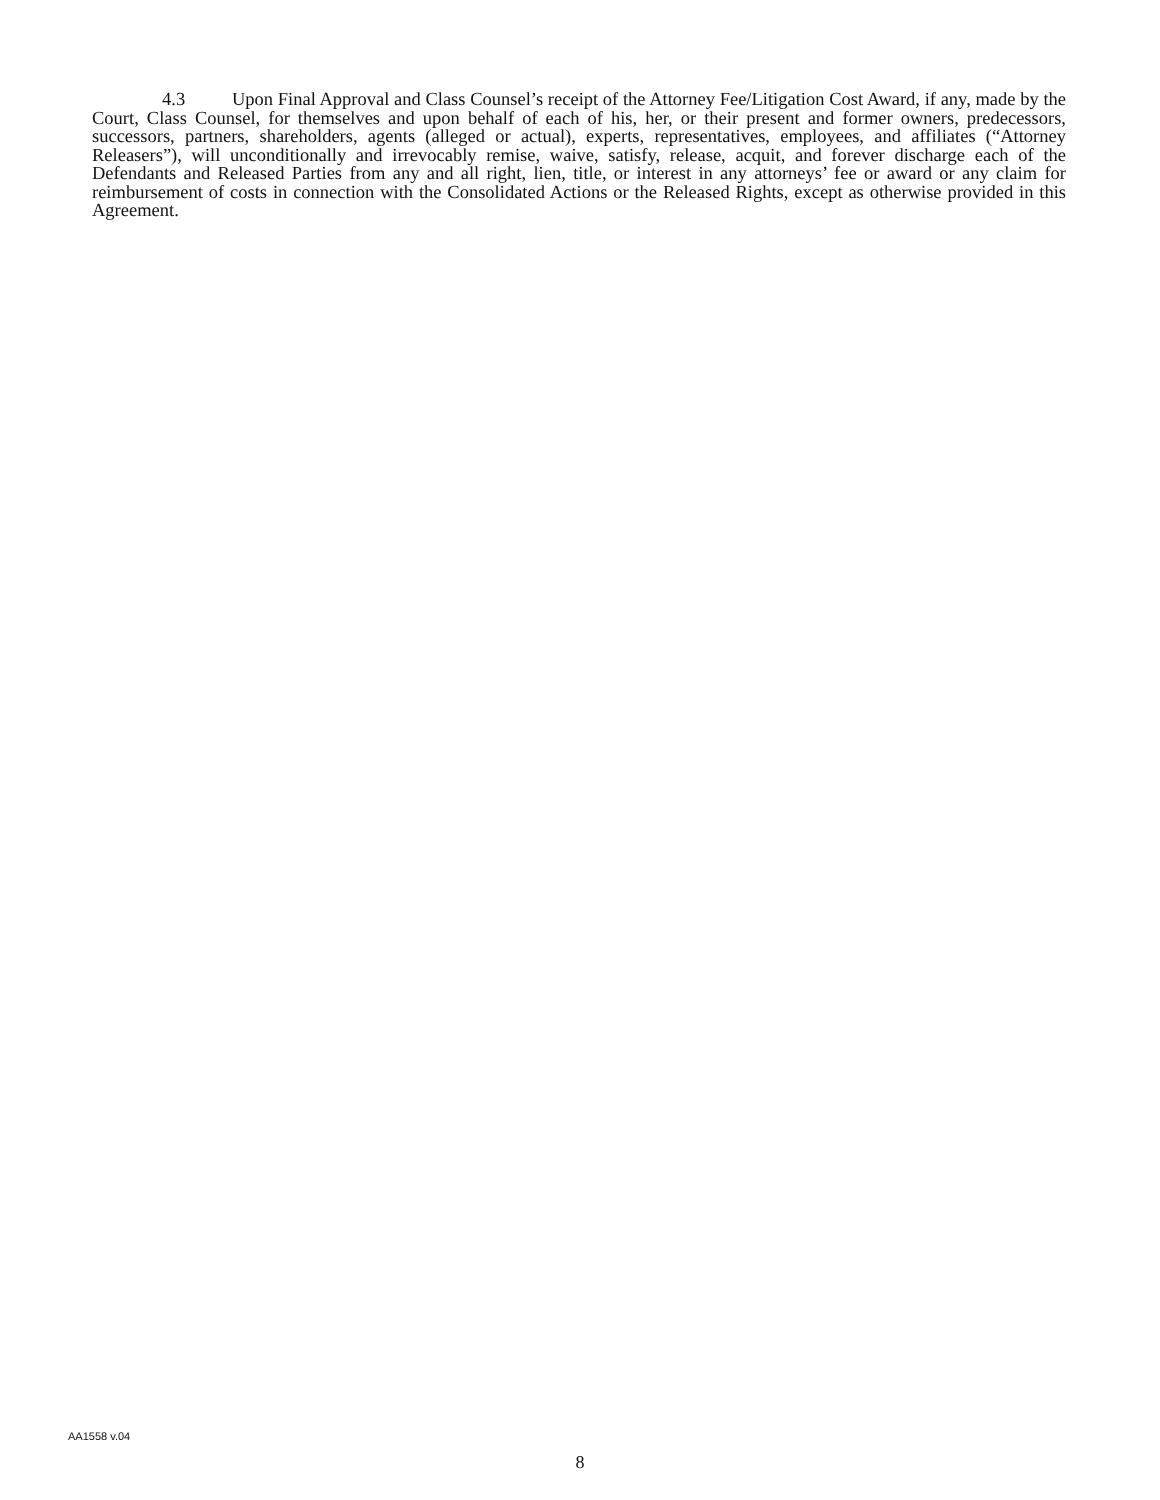4.3 Upon Final Approval and Class Counsel’s receipt of the Attorney Fee/Litigation Cost Award, if any, made by the Court, Class Counsel, for themselves and upon behalf of each of his, her, or their present and former owners, predecessors, successors, partners, shareholders, agents (alleged or actual), experts, representatives, employees, and affiliates (“Attorney Releasers”), will unconditionally and irrevocably remise, waive, satisfy, release, acquit, and forever discharge each of the Defendants and Released Parties from any and all right, lien, title, or interest in any attorneys’ fee or award or any claim for reimbursement of costs in connection with the Consolidated Actions or the Released Rights, except as otherwise provided in this Agreement.
AA1558 v.04
8